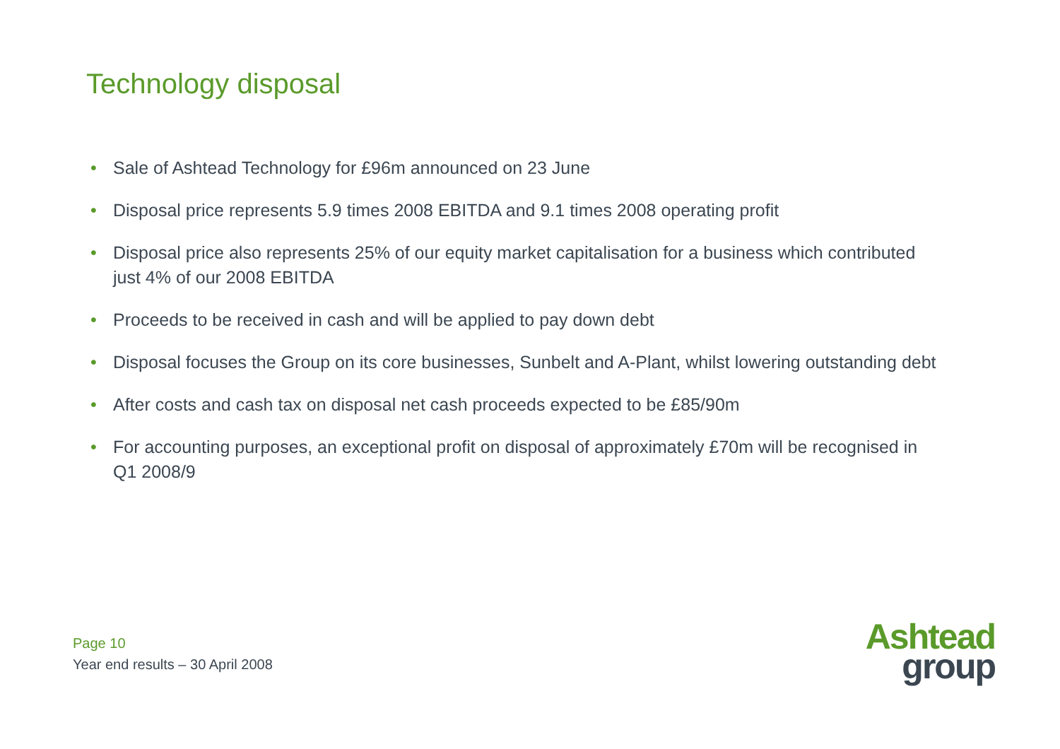Technology disposal
• Sale of Ashtead Technology for £96m announced on 23 June
• Disposal price represents 5.9 times 2008 EBITDA and 9.1 times 2008 operating profit
• Disposal price also represents 25% of our equity market capitalisation for a business which contributed just 4% of our 2008 EBITDA
• Proceeds to be received in cash and will be applied to pay down debt
• Disposal focuses the Group on its core businesses, Sunbelt and A-Plant, whilst lowering outstanding debt
• After costs and cash tax on disposal net cash proceeds expected to be £85/90m
• For accounting purposes, an exceptional profit on disposal of approximately £70m will be recognised in Q1 2008/9
Page 10
Year end results – 30 April 2008
Ashtead
group